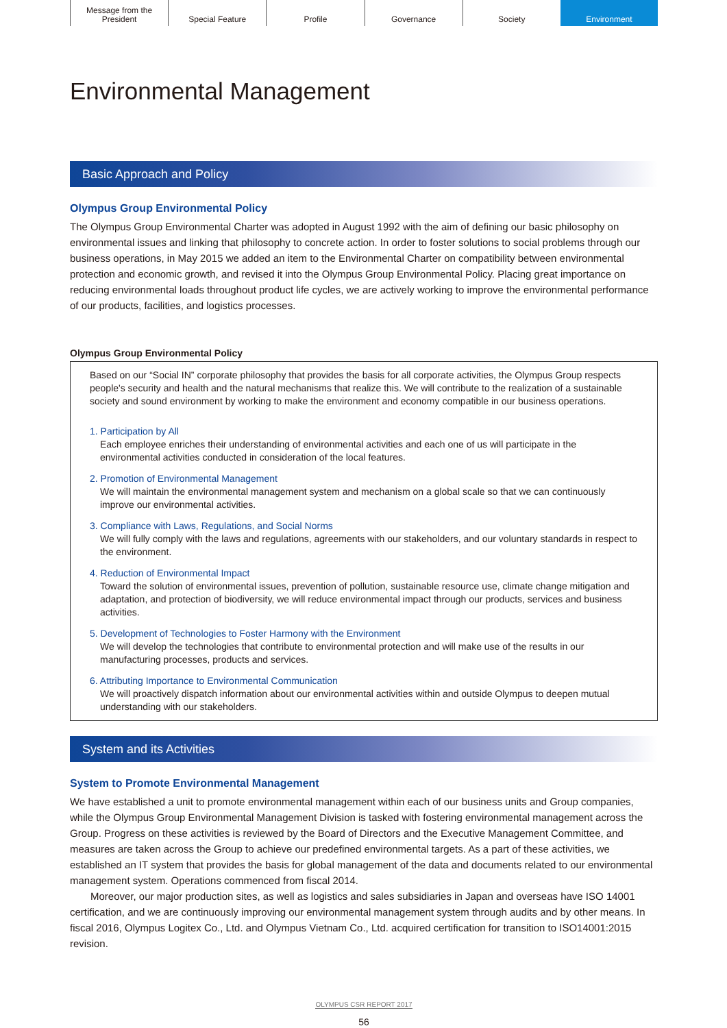Message from the
President
Special Feature Profile Governance Society Environment
Environmental Management
Basic Approach and Policy
Olympus Group Environmental Policy
The Olympus Group Environmental Charter was adopted in August 1992 with the aim of defining our basic philosophy on environmental issues and linking that philosophy to concrete action. In order to foster solutions to social problems through our business operations, in May 2015 we added an item to the Environmental Charter on compatibility between environmental protection and economic growth, and revised it into the Olympus Group Environmental Policy. Placing great importance on reducing environmental loads throughout product life cycles, we are actively working to improve the environmental performance of our products, facilities, and logistics processes.
Olympus Group Environmental Policy
Based on our “Social IN” corporate philosophy that provides the basis for all corporate activities, the Olympus Group respects people's security and health and the natural mechanisms that realize this. We will contribute to the realization of a sustainable society and sound environment by working to make the environment and economy compatible in our business operations.
1. Participation by All
Each employee enriches their understanding of environmental activities and each one of us will participate in the environmental activities conducted in consideration of the local features.
2. Promotion of Environmental Management
We will maintain the environmental management system and mechanism on a global scale so that we can continuously improve our environmental activities.
3. Compliance with Laws, Regulations, and Social Norms
We will fully comply with the laws and regulations, agreements with our stakeholders, and our voluntary standards in respect to the environment.
4. Reduction of Environmental Impact
Toward the solution of environmental issues, prevention of pollution, sustainable resource use, climate change mitigation and adaptation, and protection of biodiversity, we will reduce environmental impact through our products, services and business activities.
5. Development of Technologies to Foster Harmony with the Environment
We will develop the technologies that contribute to environmental protection and will make use of the results in our manufacturing processes, products and services.
6. Attributing Importance to Environmental Communication
We will proactively dispatch information about our environmental activities within and outside Olympus to deepen mutual understanding with our stakeholders.
System and its Activities
System to Promote Environmental Management
We have established a unit to promote environmental management within each of our business units and Group companies, while the Olympus Group Environmental Management Division is tasked with fostering environmental management across the Group. Progress on these activities is reviewed by the Board of Directors and the Executive Management Committee, and measures are taken across the Group to achieve our predefined environmental targets. As a part of these activities, we established an IT system that provides the basis for global management of the data and documents related to our environmental management system. Operations commenced from fiscal 2014.
Moreover, our major production sites, as well as logistics and sales subsidiaries in Japan and overseas have ISO 14001 certification, and we are continuously improving our environmental management system through audits and by other means. In fiscal 2016, Olympus Logitex Co., Ltd. and Olympus Vietnam Co., Ltd. acquired certification for transition to ISO14001:2015 revision.
OLYMPUS CSR REPORT 2017
56